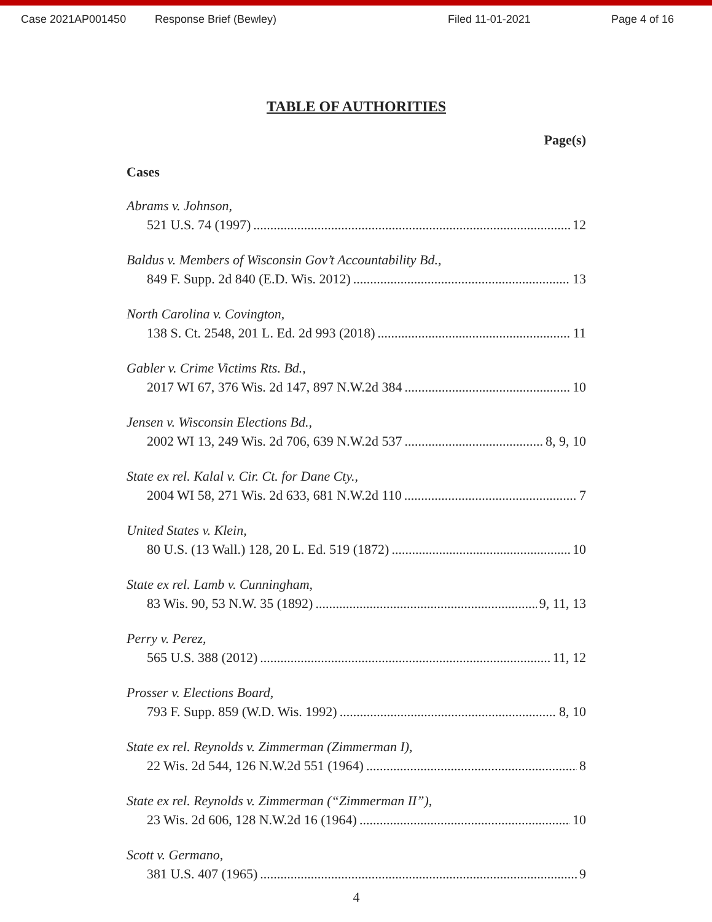Case 2021AP001450 Response Brief (Bewley) Filed 11-01-2021 Page 4 of 16
TABLE OF AUTHORITIES
Page(s)
Cases
Abrams v. Johnson,
521 U.S. 74 (1997) 12
Baldus v. Members of Wisconsin Gov’t Accountability Bd.,
849 F. Supp. 2d 840 (E.D. Wis. 2012) 13
North Carolina v. Covington,
138 S. Ct. 2548, 201 L. Ed. 2d 993 (2018) 11
Gabler v. Crime Victims Rts. Bd.,
2017 WI 67, 376 Wis. 2d 147, 897 N.W.2d 384 10
Jensen v. Wisconsin Elections Bd.,
2002 WI 13, 249 Wis. 2d 706, 639 N.W.2d 537 8, 9, 10
State ex rel. Kalal v. Cir. Ct. for Dane Cty.,
2004 WI 58, 271 Wis. 2d 633, 681 N.W.2d 110 7
United States v. Klein,
80 U.S. (13 Wall.) 128, 20 L. Ed. 519 (1872) 10
State ex rel. Lamb v. Cunningham,
83 Wis. 90, 53 N.W. 35 (1892) 9, 11, 13
Perry v. Perez,
565 U.S. 388 (2012) 11, 12
Prosser v. Elections Board,
793 F. Supp. 859 (W.D. Wis. 1992) 8, 10
State ex rel. Reynolds v. Zimmerman (Zimmerman I),
22 Wis. 2d 544, 126 N.W.2d 551 (1964) 8
State ex rel. Reynolds v. Zimmerman (“Zimmerman II”),
23 Wis. 2d 606, 128 N.W.2d 16 (1964) 10
Scott v. Germano,
381 U.S. 407 (1965) 9
4